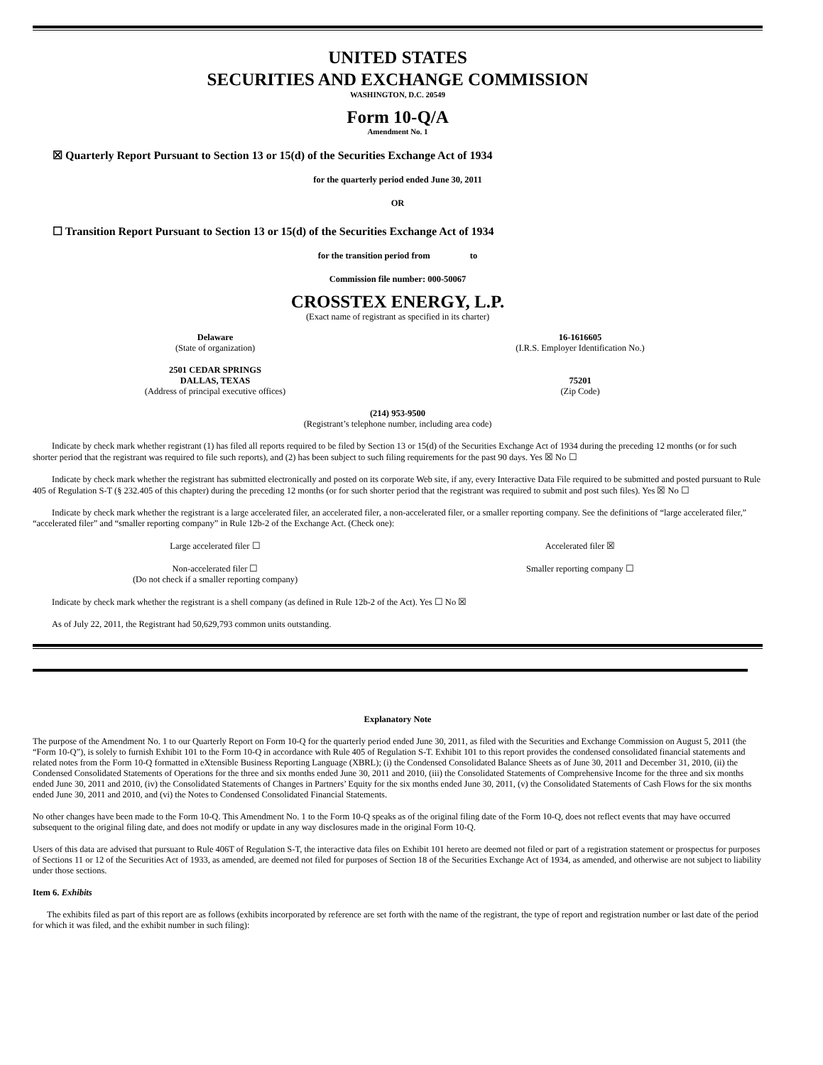UNITED STATES
SECURITIES AND EXCHANGE COMMISSION
WASHINGTON, D.C. 20549
Form 10-Q/A
Amendment No. 1
☒ Quarterly Report Pursuant to Section 13 or 15(d) of the Securities Exchange Act of 1934
for the quarterly period ended June 30, 2011
OR
☐ Transition Report Pursuant to Section 13 or 15(d) of the Securities Exchange Act of 1934
for the transition period from to
Commission file number: 000-50067
CROSSTEX ENERGY, L.P.
(Exact name of registrant as specified in its charter)
Delaware
(State of organization)
16-1616605
(I.R.S. Employer Identification No.)
2501 CEDAR SPRINGS
DALLAS, TEXAS
(Address of principal executive offices)
75201
(Zip Code)
(214) 953-9500
(Registrant’s telephone number, including area code)
Indicate by check mark whether registrant (1) has filed all reports required to be filed by Section 13 or 15(d) of the Securities Exchange Act of 1934 during the preceding 12 months (or for such shorter period that the registrant was required to file such reports), and (2) has been subject to such filing requirements for the past 90 days. Yes ☒ No ☐
Indicate by check mark whether the registrant has submitted electronically and posted on its corporate Web site, if any, every Interactive Data File required to be submitted and posted pursuant to Rule 405 of Regulation S-T (§ 232.405 of this chapter) during the preceding 12 months (or for such shorter period that the registrant was required to submit and post such files). Yes ☒ No ☐
Indicate by check mark whether the registrant is a large accelerated filer, an accelerated filer, a non-accelerated filer, or a smaller reporting company. See the definitions of “large accelerated filer,” “accelerated filer” and “smaller reporting company” in Rule 12b-2 of the Exchange Act. (Check one):
Large accelerated filer ☐ Accelerated filer ☒
Non-accelerated filer ☐
(Do not check if a smaller reporting company)
Smaller reporting company ☐
Indicate by check mark whether the registrant is a shell company (as defined in Rule 12b-2 of the Act). Yes ☐ No ☒
As of July 22, 2011, the Registrant had 50,629,793 common units outstanding.
Explanatory Note
The purpose of the Amendment No. 1 to our Quarterly Report on Form 10-Q for the quarterly period ended June 30, 2011, as filed with the Securities and Exchange Commission on August 5, 2011 (the “Form 10-Q”), is solely to furnish Exhibit 101 to the Form 10-Q in accordance with Rule 405 of Regulation S-T. Exhibit 101 to this report provides the condensed consolidated financial statements and related notes from the Form 10-Q formatted in eXtensible Business Reporting Language (XBRL); (i) the Condensed Consolidated Balance Sheets as of June 30, 2011 and December 31, 2010, (ii) the Condensed Consolidated Statements of Operations for the three and six months ended June 30, 2011 and 2010, (iii) the Consolidated Statements of Comprehensive Income for the three and six months ended June 30, 2011 and 2010, (iv) the Consolidated Statements of Changes in Partners’ Equity for the six months ended June 30, 2011, (v) the Consolidated Statements of Cash Flows for the six months ended June 30, 2011 and 2010, and (vi) the Notes to Condensed Consolidated Financial Statements.
No other changes have been made to the Form 10-Q. This Amendment No. 1 to the Form 10-Q speaks as of the original filing date of the Form 10-Q, does not reflect events that may have occurred subsequent to the original filing date, and does not modify or update in any way disclosures made in the original Form 10-Q.
Users of this data are advised that pursuant to Rule 406T of Regulation S-T, the interactive data files on Exhibit 101 hereto are deemed not filed or part of a registration statement or prospectus for purposes of Sections 11 or 12 of the Securities Act of 1933, as amended, are deemed not filed for purposes of Section 18 of the Securities Exchange Act of 1934, as amended, and otherwise are not subject to liability under those sections.
Item 6. Exhibits
The exhibits filed as part of this report are as follows (exhibits incorporated by reference are set forth with the name of the registrant, the type of report and registration number or last date of the period for which it was filed, and the exhibit number in such filing):